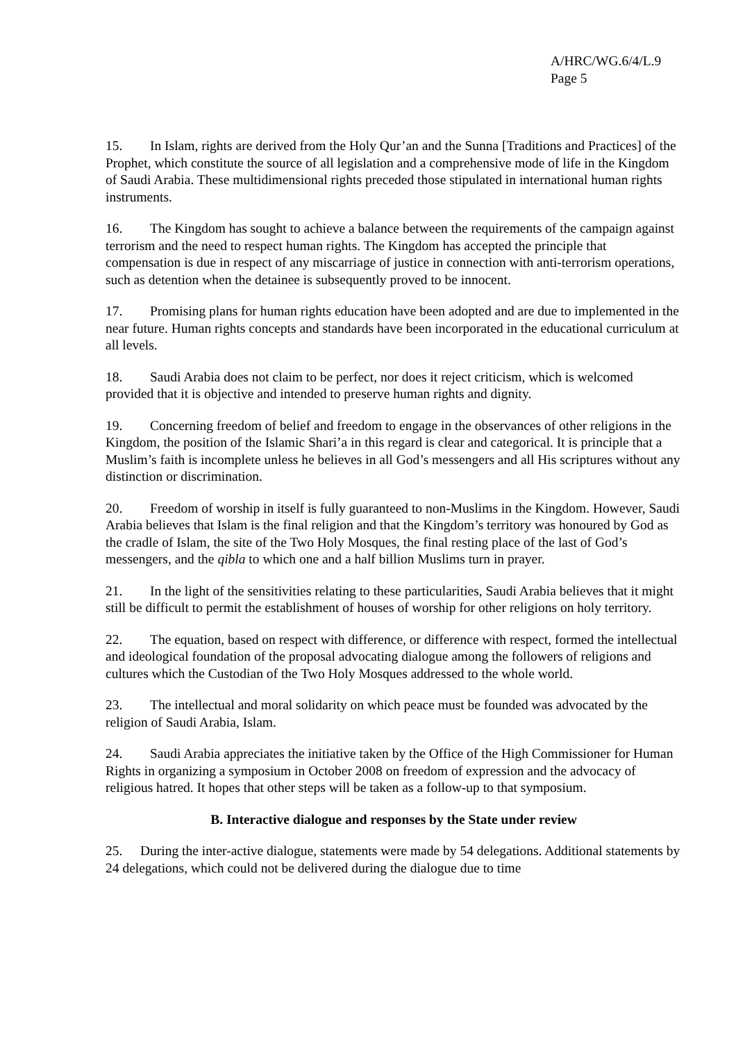A/HRC/WG.6/4/L.9
Page 5
15. In Islam, rights are derived from the Holy Qur’an and the Sunna [Traditions and Practices] of the Prophet, which constitute the source of all legislation and a comprehensive mode of life in the Kingdom of Saudi Arabia. These multidimensional rights preceded those stipulated in international human rights instruments.
16. The Kingdom has sought to achieve a balance between the requirements of the campaign against terrorism and the need to respect human rights. The Kingdom has accepted the principle that compensation is due in respect of any miscarriage of justice in connection with anti-terrorism operations, such as detention when the detainee is subsequently proved to be innocent.
17. Promising plans for human rights education have been adopted and are due to implemented in the near future. Human rights concepts and standards have been incorporated in the educational curriculum at all levels.
18. Saudi Arabia does not claim to be perfect, nor does it reject criticism, which is welcomed provided that it is objective and intended to preserve human rights and dignity.
19. Concerning freedom of belief and freedom to engage in the observances of other religions in the Kingdom, the position of the Islamic Shari’a in this regard is clear and categorical. It is principle that a Muslim’s faith is incomplete unless he believes in all God’s messengers and all His scriptures without any distinction or discrimination.
20. Freedom of worship in itself is fully guaranteed to non-Muslims in the Kingdom. However, Saudi Arabia believes that Islam is the final religion and that the Kingdom’s territory was honoured by God as the cradle of Islam, the site of the Two Holy Mosques, the final resting place of the last of God’s messengers, and the qibla to which one and a half billion Muslims turn in prayer.
21. In the light of the sensitivities relating to these particularities, Saudi Arabia believes that it might still be difficult to permit the establishment of houses of worship for other religions on holy territory.
22. The equation, based on respect with difference, or difference with respect, formed the intellectual and ideological foundation of the proposal advocating dialogue among the followers of religions and cultures which the Custodian of the Two Holy Mosques addressed to the whole world.
23. The intellectual and moral solidarity on which peace must be founded was advocated by the religion of Saudi Arabia, Islam.
24. Saudi Arabia appreciates the initiative taken by the Office of the High Commissioner for Human Rights in organizing a symposium in October 2008 on freedom of expression and the advocacy of religious hatred. It hopes that other steps will be taken as a follow-up to that symposium.
B. Interactive dialogue and responses by the State under review
25. During the inter-active dialogue, statements were made by 54 delegations. Additional statements by 24 delegations, which could not be delivered during the dialogue due to time